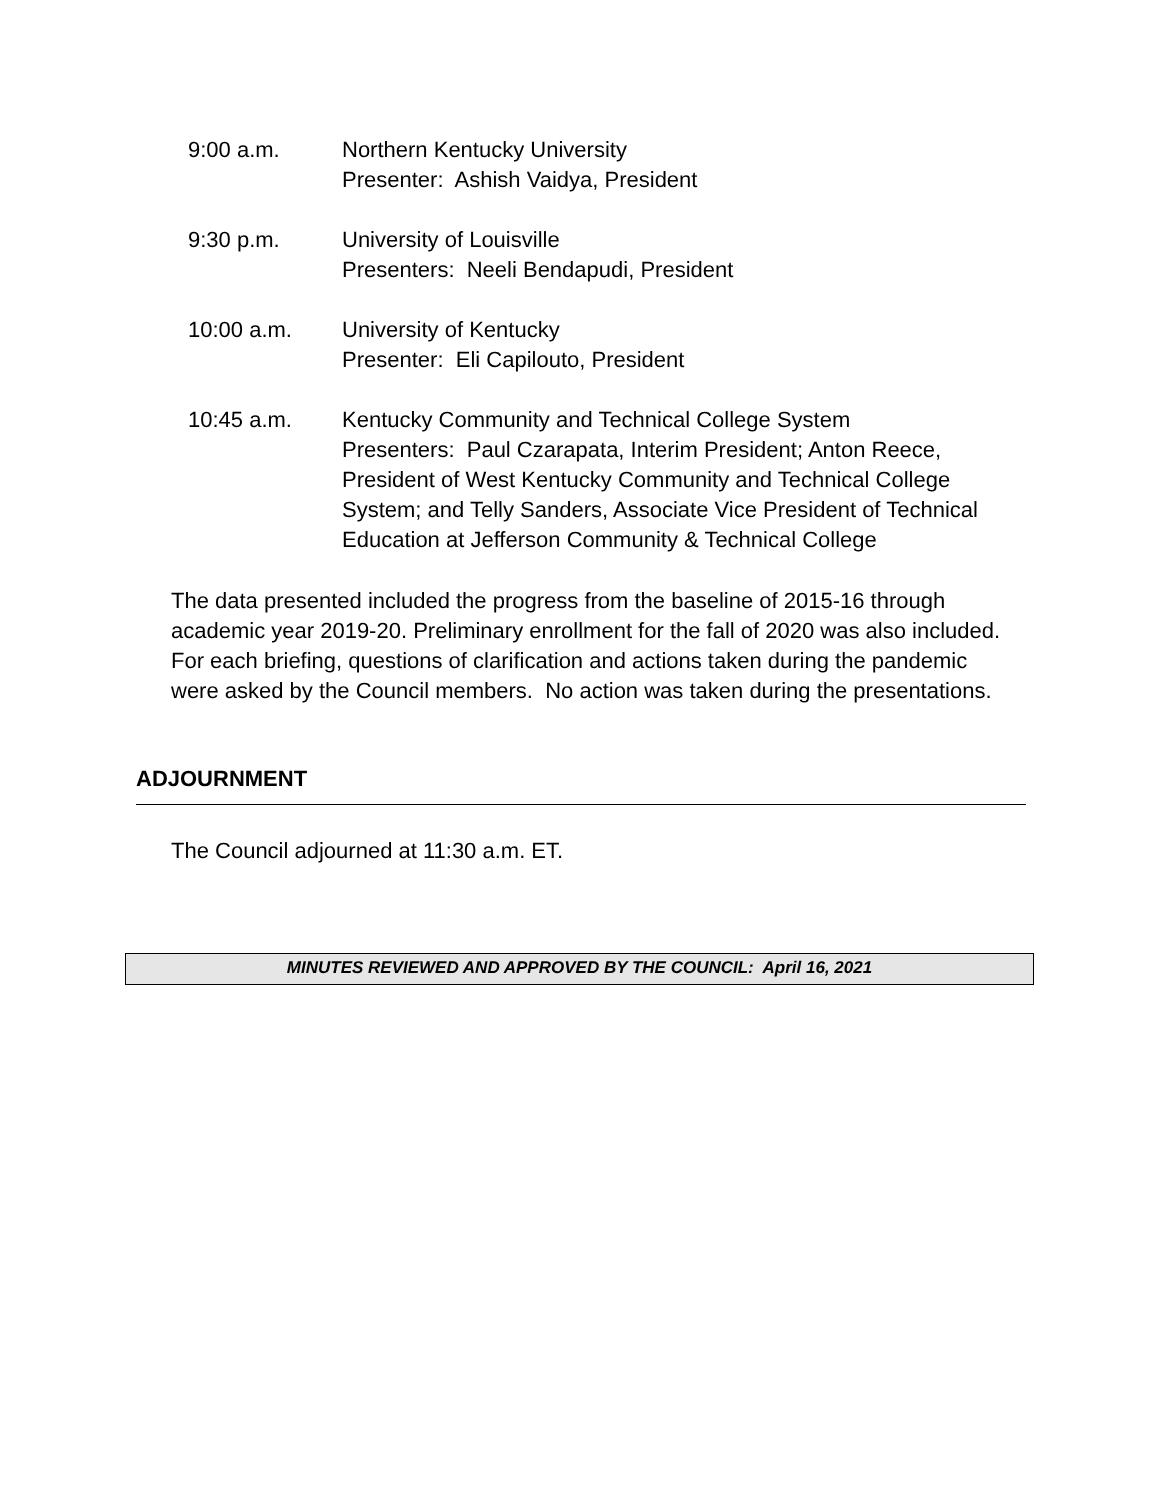9:00 a.m. Northern Kentucky University
Presenter: Ashish Vaidya, President
9:30 p.m. University of Louisville
Presenters: Neeli Bendapudi, President
10:00 a.m. University of Kentucky
Presenter: Eli Capilouto, President
10:45 a.m. Kentucky Community and Technical College System
Presenters: Paul Czarapata, Interim President; Anton Reece, President of West Kentucky Community and Technical College System; and Telly Sanders, Associate Vice President of Technical Education at Jefferson Community & Technical College
The data presented included the progress from the baseline of 2015-16 through academic year 2019-20. Preliminary enrollment for the fall of 2020 was also included. For each briefing, questions of clarification and actions taken during the pandemic were asked by the Council members. No action was taken during the presentations.
ADJOURNMENT
The Council adjourned at 11:30 a.m. ET.
MINUTES REVIEWED AND APPROVED BY THE COUNCIL: April 16, 2021